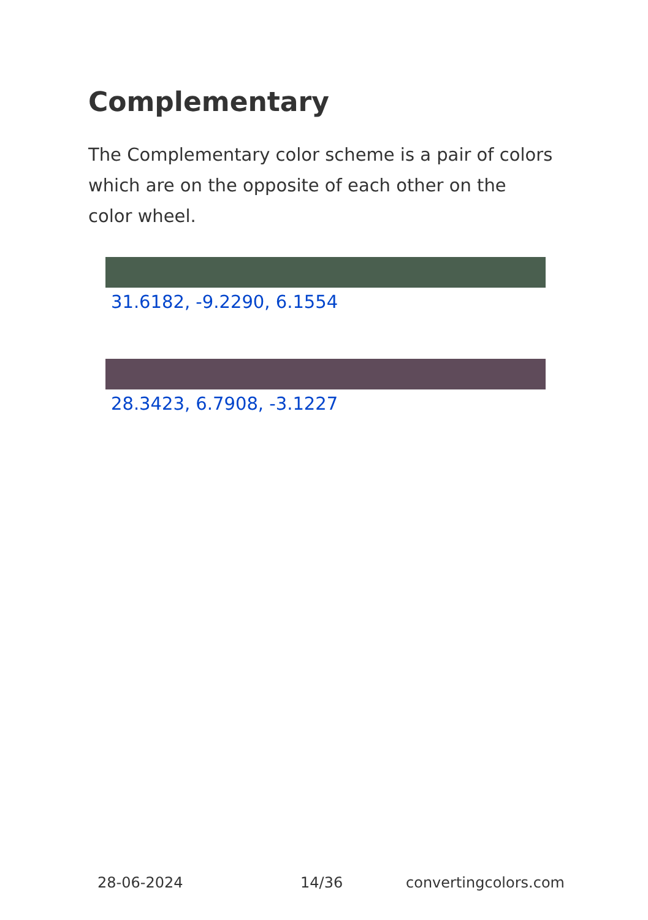Complementary
The Complementary color scheme is a pair of colors which are on the opposite of each other on the color wheel.
31.6182, -9.2290, 6.1554
28.3423, 6.7908, -3.1227
28-06-2024 14/36 convertingcolors.com